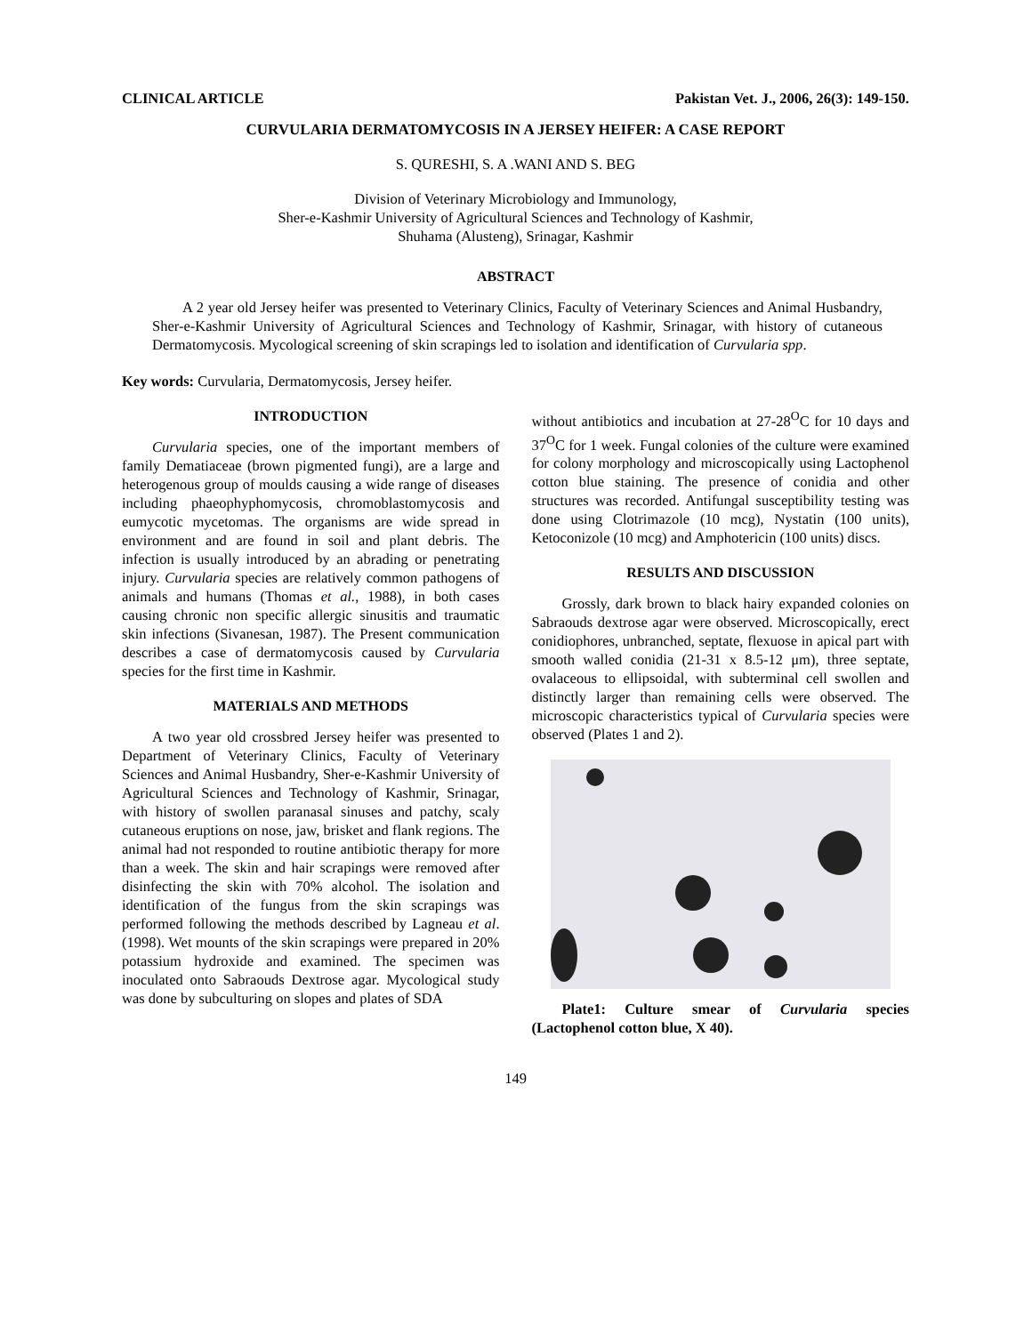CLINICAL ARTICLE Pakistan Vet. J., 2006, 26(3): 149-150.
CURVULARIA DERMATOMYCOSIS IN A JERSEY HEIFER: A CASE REPORT
S. QURESHI, S. A .WANI AND S. BEG
Division of Veterinary Microbiology and Immunology,
Sher-e-Kashmir University of Agricultural Sciences and Technology of Kashmir,
Shuhama (Alusteng), Srinagar, Kashmir
ABSTRACT
A 2 year old Jersey heifer was presented to Veterinary Clinics, Faculty of Veterinary Sciences and Animal Husbandry, Sher-e-Kashmir University of Agricultural Sciences and Technology of Kashmir, Srinagar, with history of cutaneous Dermatomycosis. Mycological screening of skin scrapings led to isolation and identification of Curvularia spp.
Key words: Curvularia, Dermatomycosis, Jersey heifer.
INTRODUCTION
Curvularia species, one of the important members of family Dematiaceae (brown pigmented fungi), are a large and heterogenous group of moulds causing a wide range of diseases including phaeophyphomycosis, chromoblastomycosis and eumycotic mycetomas. The organisms are wide spread in environment and are found in soil and plant debris. The infection is usually introduced by an abrading or penetrating injury. Curvularia species are relatively common pathogens of animals and humans (Thomas et al., 1988), in both cases causing chronic non specific allergic sinusitis and traumatic skin infections (Sivanesan, 1987). The Present communication describes a case of dermatomycosis caused by Curvularia species for the first time in Kashmir.
MATERIALS AND METHODS
A two year old crossbred Jersey heifer was presented to Department of Veterinary Clinics, Faculty of Veterinary Sciences and Animal Husbandry, Sher-e-Kashmir University of Agricultural Sciences and Technology of Kashmir, Srinagar, with history of swollen paranasal sinuses and patchy, scaly cutaneous eruptions on nose, jaw, brisket and flank regions. The animal had not responded to routine antibiotic therapy for more than a week. The skin and hair scrapings were removed after disinfecting the skin with 70% alcohol. The isolation and identification of the fungus from the skin scrapings was performed following the methods described by Lagneau et al. (1998). Wet mounts of the skin scrapings were prepared in 20% potassium hydroxide and examined. The specimen was inoculated onto Sabraouds Dextrose agar. Mycological study was done by subculturing on slopes and plates of SDA
without antibiotics and incubation at 27-28<sup>O</sup>C for 10 days and 37<sup>O</sup>C for 1 week. Fungal colonies of the culture were examined for colony morphology and microscopically using Lactophenol cotton blue staining. The presence of conidia and other structures was recorded. Antifungal susceptibility testing was done using Clotrimazole (10 mcg), Nystatin (100 units), Ketoconizole (10 mcg) and Amphotericin (100 units) discs.
RESULTS AND DISCUSSION
Grossly, dark brown to black hairy expanded colonies on Sabraouds dextrose agar were observed. Microscopically, erect conidiophores, unbranched, septate, flexuose in apical part with smooth walled conidia (21-31 x 8.5-12 μm), three septate, ovalaceous to ellipsoidal, with subterminal cell swollen and distinctly larger than remaining cells were observed. The microscopic characteristics typical of Curvularia species were observed (Plates 1 and 2).
Plate1: Culture smear of Curvularia species (Lactophenol cotton blue, X 40).
149